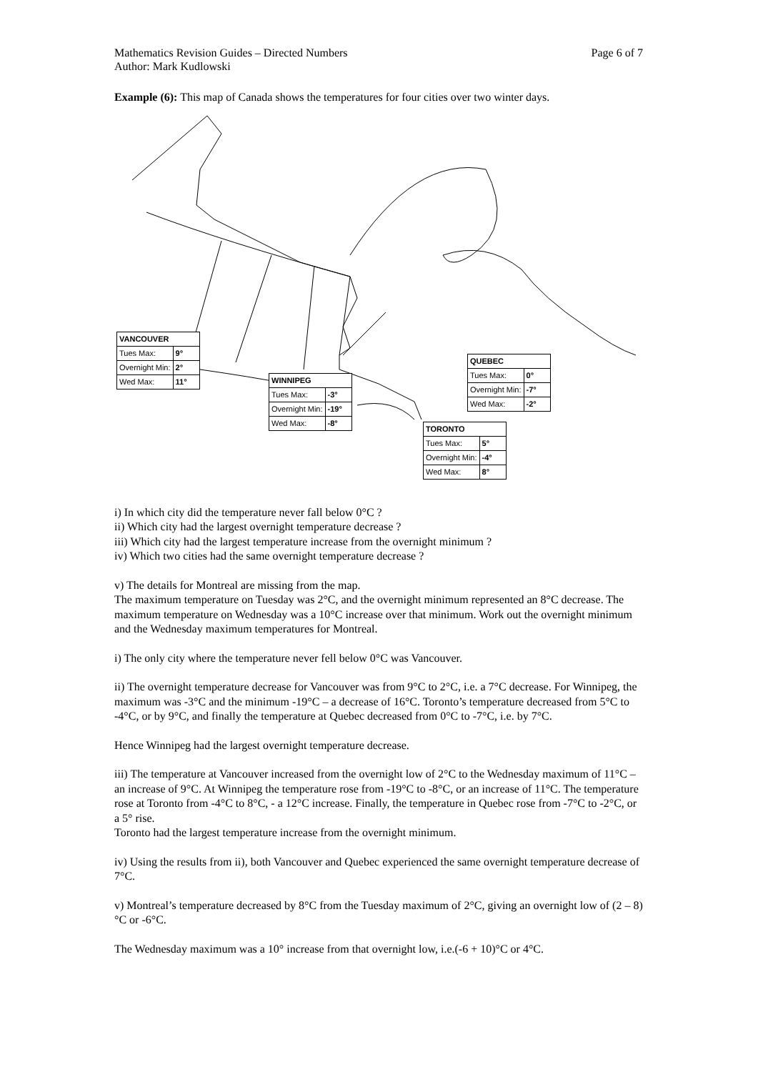Mathematics Revision Guides – Directed Numbers Page 6 of 7
Author: Mark Kudlowski
Example (6): This map of Canada shows the temperatures for four cities over two winter days.
| VANCOUVER | |
| --- | --- |
| Tues Max: | 9° |
| Overnight Min: | 2° |
| Wed Max: | 11° |
| WINNIPEG | |
| --- | --- |
| Tues Max: | -3° |
| Overnight Min: | -19° |
| Wed Max: | -8° |
| QUEBEC | |
| --- | --- |
| Tues Max: | 0° |
| Overnight Min: | -7° |
| Wed Max: | -2° |
| TORONTO | |
| --- | --- |
| Tues Max: | 5° |
| Overnight Min: | -4° |
| Wed Max: | 8° |
i) In which city did the temperature never fall below 0°C ?
ii) Which city had the largest overnight temperature decrease ?
iii) Which city had the largest temperature increase from the overnight minimum ?
iv) Which two cities had the same overnight temperature decrease ?
v) The details for Montreal are missing from the map.
The maximum temperature on Tuesday was 2°C, and the overnight minimum represented an 8°C decrease. The maximum temperature on Wednesday was a 10°C increase over that minimum. Work out the overnight minimum and the Wednesday maximum temperatures for Montreal.
i) The only city where the temperature never fell below 0°C was Vancouver.
ii) The overnight temperature decrease for Vancouver was from 9°C to 2°C, i.e. a 7°C decrease. For Winnipeg, the maximum was -3°C and the minimum -19°C – a decrease of 16°C. Toronto’s temperature decreased from 5°C to -4°C, or by 9°C, and finally the temperature at Quebec decreased from 0°C to -7°C, i.e. by 7°C.
Hence Winnipeg had the largest overnight temperature decrease.
iii) The temperature at Vancouver increased from the overnight low of 2°C to the Wednesday maximum of 11°C – an increase of 9°C. At Winnipeg the temperature rose from -19°C to -8°C, or an increase of 11°C. The temperature rose at Toronto from -4°C to 8°C, - a 12°C increase. Finally, the temperature in Quebec rose from -7°C to -2°C, or a 5° rise.
Toronto had the largest temperature increase from the overnight minimum.
iv) Using the results from ii), both Vancouver and Quebec experienced the same overnight temperature decrease of 7°C.
v) Montreal’s temperature decreased by 8°C from the Tuesday maximum of 2°C, giving an overnight low of (2 – 8)°C or -6°C.
The Wednesday maximum was a 10° increase from that overnight low, i.e.(-6 + 10)°C or 4°C.